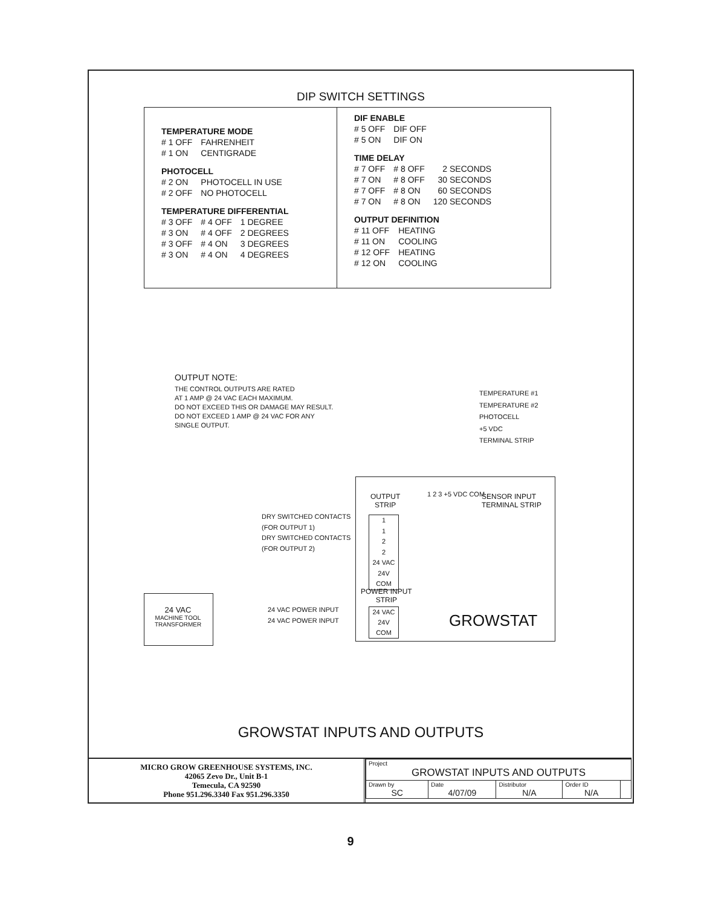DIP SWITCH SETTINGS
TEMPERATURE MODE
| # 1 OFF | FAHRENHEIT |
| # 1 ON | CENTIGRADE |
PHOTOCELL
| # 2 ON | PHOTOCELL IN USE |
| # 2 OFF | NO PHOTOCELL |
TEMPERATURE DIFFERENTIAL
| # 3 OFF | # 4 OFF | 1 DEGREE |
| # 3 ON | # 4 OFF | 2 DEGREES |
| # 3 OFF | # 4 ON | 3 DEGREES |
| # 3 ON | # 4 ON | 4 DEGREES |
DIF ENABLE
| # 5 OFF | DIF OFF |
| # 5 ON | DIF ON |
TIME DELAY
| # 7 OFF | # 8 OFF | 2 SECONDS |
| # 7 ON | # 8 OFF | 30 SECONDS |
| # 7 OFF | # 8 ON | 60 SECONDS |
| # 7 ON | # 8 ON | 120 SECONDS |
OUTPUT DEFINITION
| # 11 OFF | HEATING |
| # 11 ON | COOLING |
| # 12 OFF | HEATING |
| # 12 ON | COOLING |
OUTPUT NOTE:
THE CONTROL OUTPUTS ARE RATED
AT 1 AMP @ 24 VAC EACH MAXIMUM.
DO NOT EXCEED THIS OR DAMAGE MAY RESULT.
DO NOT EXCEED 1 AMP @ 24 VAC FOR ANY
SINGLE OUTPUT.
TEMPERATURE #1
TEMPERATURE #2
PHOTOCELL
+5 VDC
TERMINAL STRIP
OUTPUT
STRIP
1 2 3 +5 VDC COM
SENSOR INPUT
TERMINAL STRIP
DRY SWITCHED CONTACTS
(FOR OUTPUT 1)
DRY SWITCHED CONTACTS
(FOR OUTPUT 2)
1
1
2
2
24 VAC
24V COM
POWER INPUT
STRIP
24 VAC
24V COM
24 VAC POWER INPUT
24 VAC POWER INPUT
24 VAC
MACHINE TOOL
TRANSFORMER
GROWSTAT
GROWSTAT INPUTS AND OUTPUTS
MICRO GROW GREENHOUSE SYSTEMS, INC.
42065 Zevo Dr., Unit B-1
Temecula, CA 92590
Phone 951.296.3340 Fax 951.296.3350
| Project GROWSTAT INPUTS AND OUTPUTS | | | | |
| Drawn by SC | Date 4/07/09 | Distributor N/A | Order ID N/A | |
9